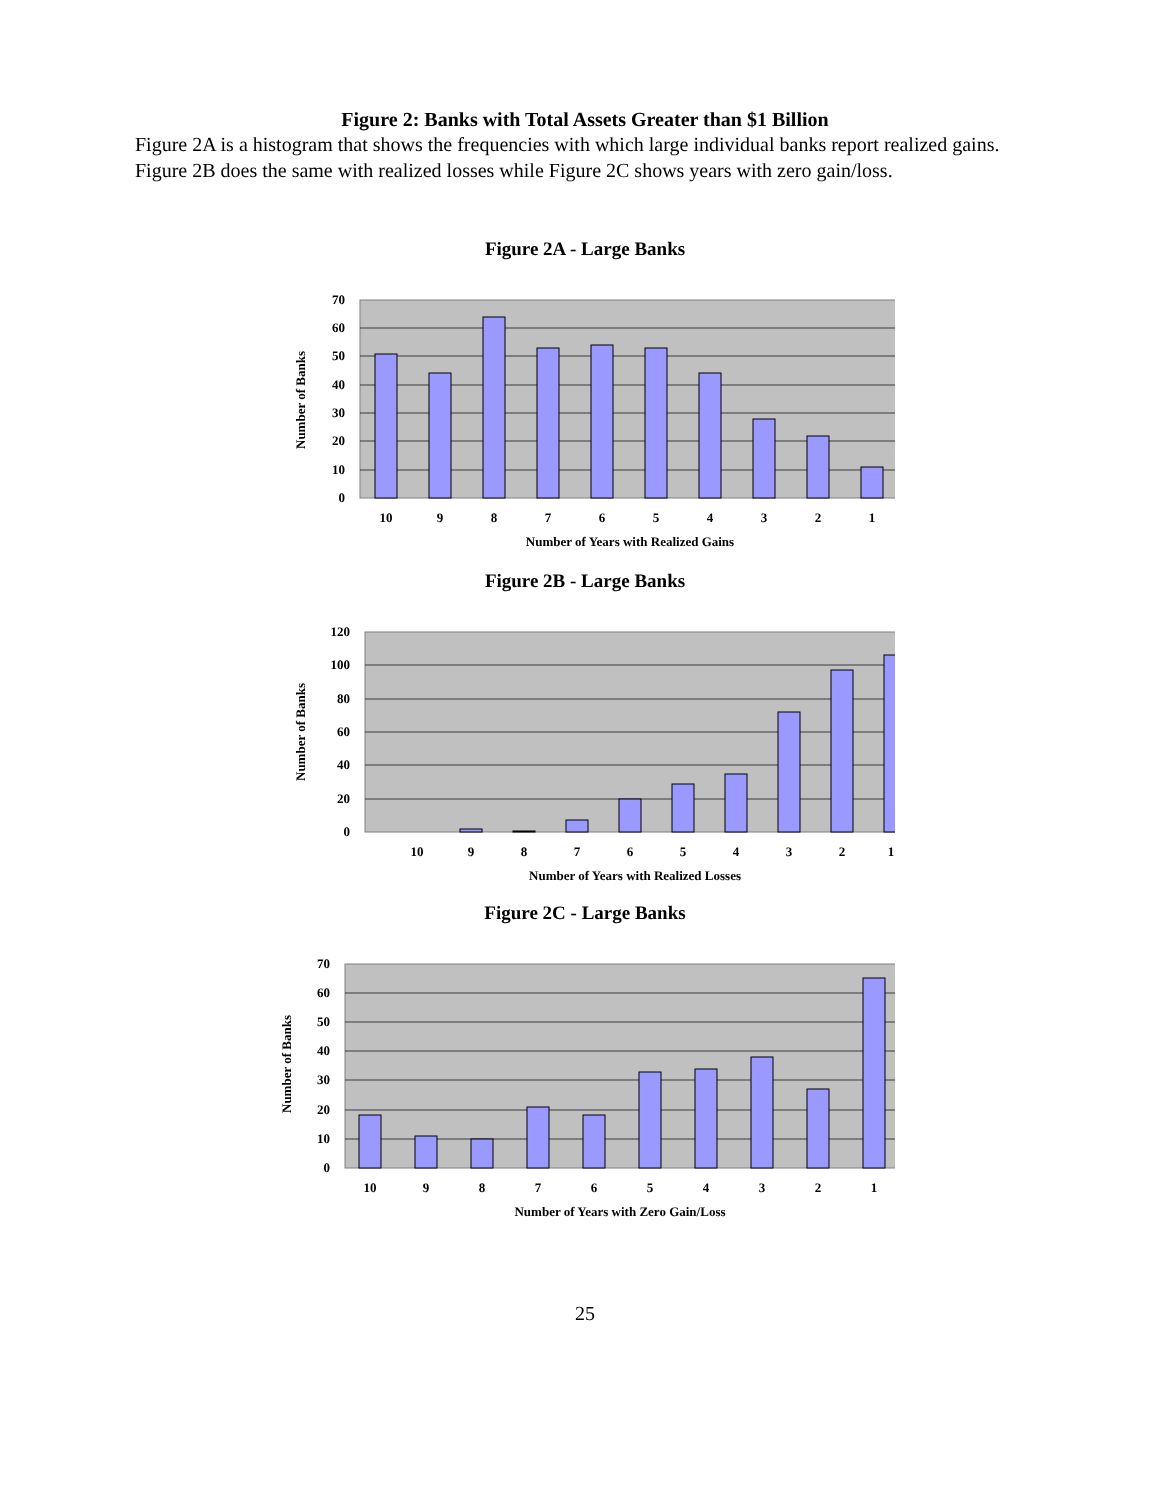Figure 2: Banks with Total Assets Greater than $1 Billion
Figure 2A is a histogram that shows the frequencies with which large individual banks report realized gains. Figure 2B does the same with realized losses while Figure 2C shows years with zero gain/loss.
Figure 2A - Large Banks
70
60
50
40
30
20
10
0
10
9
8
7
6
5
4
3
2
1
Number of Years with Realized Gains
Number of Banks
Figure 2B - Large Banks
120
100
80
60
40
20
0
10
9
8
7
6
5
4
3
2
1
Number of Years with Realized Losses
Number of Banks
Figure 2C - Large Banks
70
60
50
40
30
20
10
0
10
9
8
7
6
5
4
3
2
1
Number of Years with Zero Gain/Loss
Number of Banks
25